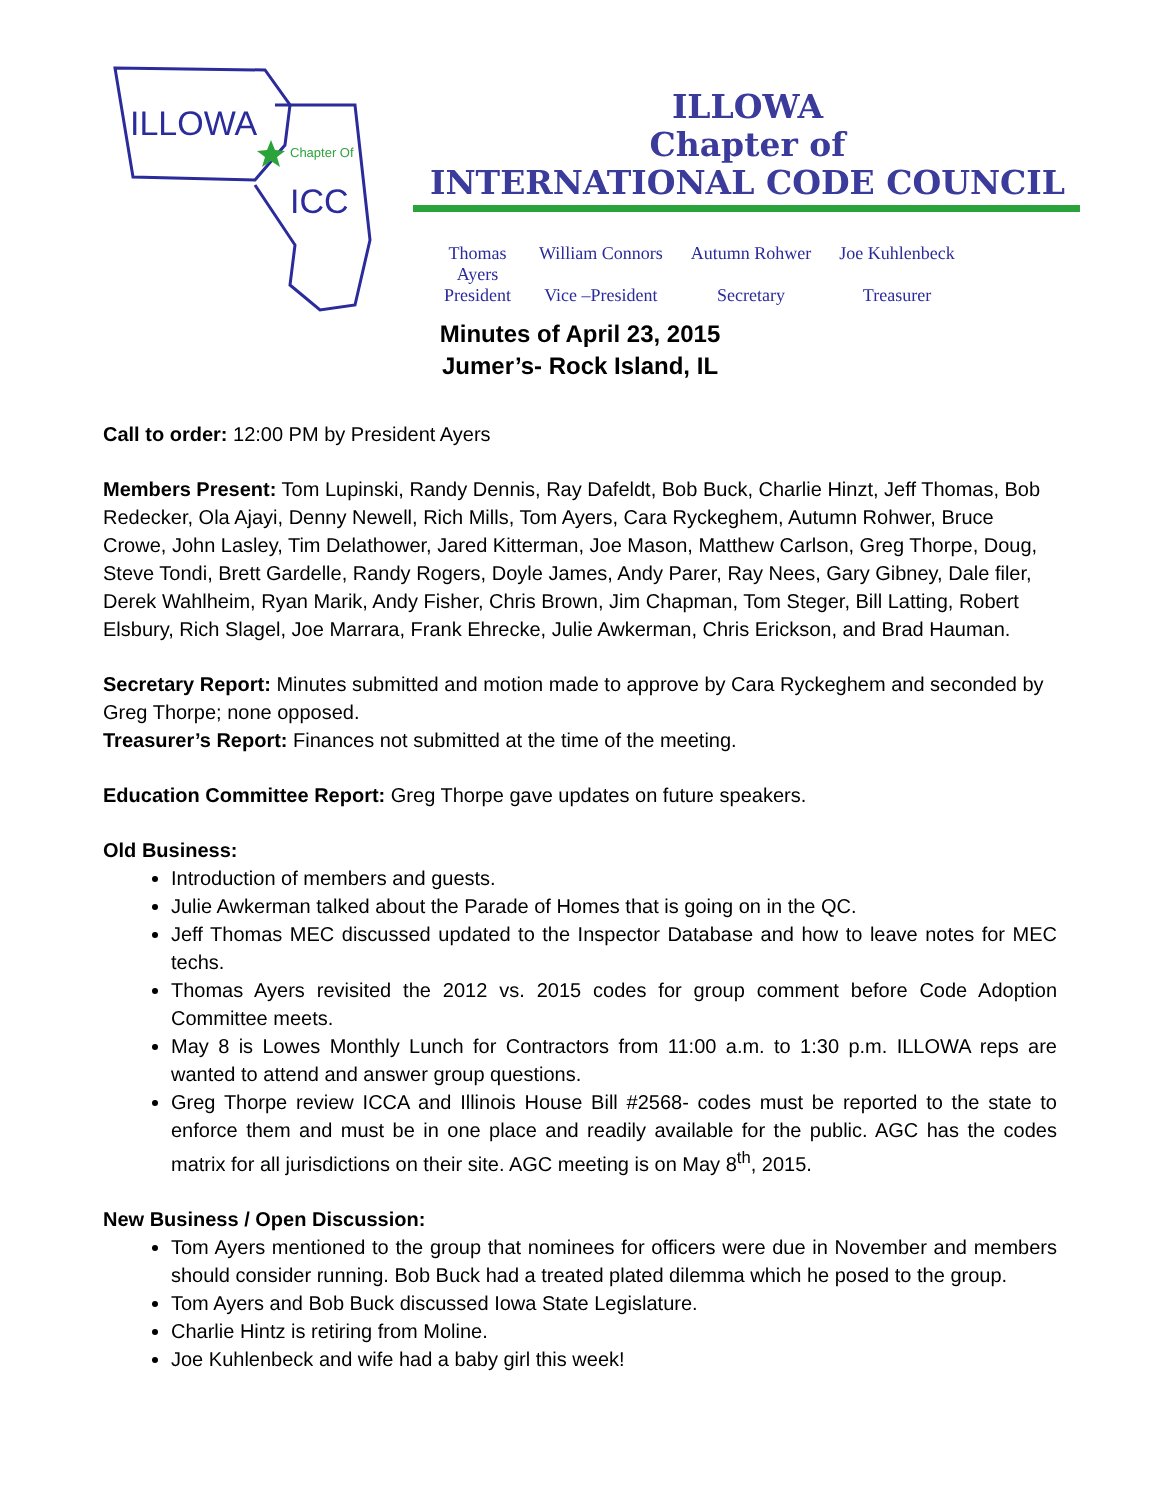ILLOWA
Chapter Of
ICC
ILLOWA
Chapter of
INTERNATIONAL CODE COUNCIL
| Thomas Ayers | William Connors | Autumn Rohwer | Joe Kuhlenbeck |
| President | Vice –President | Secretary | Treasurer |
Minutes of April 23, 2015
Jumer’s- Rock Island, IL
Call to order: 12:00 PM by President Ayers
Members Present: Tom Lupinski, Randy Dennis, Ray Dafeldt, Bob Buck, Charlie Hinzt, Jeff Thomas, Bob Redecker, Ola Ajayi, Denny Newell, Rich Mills, Tom Ayers, Cara Ryckeghem, Autumn Rohwer, Bruce Crowe, John Lasley, Tim Delathower, Jared Kitterman, Joe Mason, Matthew Carlson, Greg Thorpe, Doug, Steve Tondi, Brett Gardelle, Randy Rogers, Doyle James, Andy Parer, Ray Nees, Gary Gibney, Dale filer, Derek Wahlheim, Ryan Marik, Andy Fisher, Chris Brown, Jim Chapman, Tom Steger, Bill Latting, Robert Elsbury, Rich Slagel, Joe Marrara, Frank Ehrecke, Julie Awkerman, Chris Erickson, and Brad Hauman.
Secretary Report: Minutes submitted and motion made to approve by Cara Ryckeghem and seconded by Greg Thorpe; none opposed.
Treasurer’s Report: Finances not submitted at the time of the meeting.
Education Committee Report: Greg Thorpe gave updates on future speakers.
Old Business:
Introduction of members and guests.
Julie Awkerman talked about the Parade of Homes that is going on in the QC.
Jeff Thomas MEC discussed updated to the Inspector Database and how to leave notes for MEC techs.
Thomas Ayers revisited the 2012 vs. 2015 codes for group comment before Code Adoption Committee meets.
May 8 is Lowes Monthly Lunch for Contractors from 11:00 a.m. to 1:30 p.m. ILLOWA reps are wanted to attend and answer group questions.
Greg Thorpe review ICCA and Illinois House Bill #2568- codes must be reported to the state to enforce them and must be in one place and readily available for the public. AGC has the codes matrix for all jurisdictions on their site. AGC meeting is on May 8<sup>th</sup>, 2015.
New Business / Open Discussion:
Tom Ayers mentioned to the group that nominees for officers were due in November and members should consider running. Bob Buck had a treated plated dilemma which he posed to the group.
Tom Ayers and Bob Buck discussed Iowa State Legislature.
Charlie Hintz is retiring from Moline.
Joe Kuhlenbeck and wife had a baby girl this week!